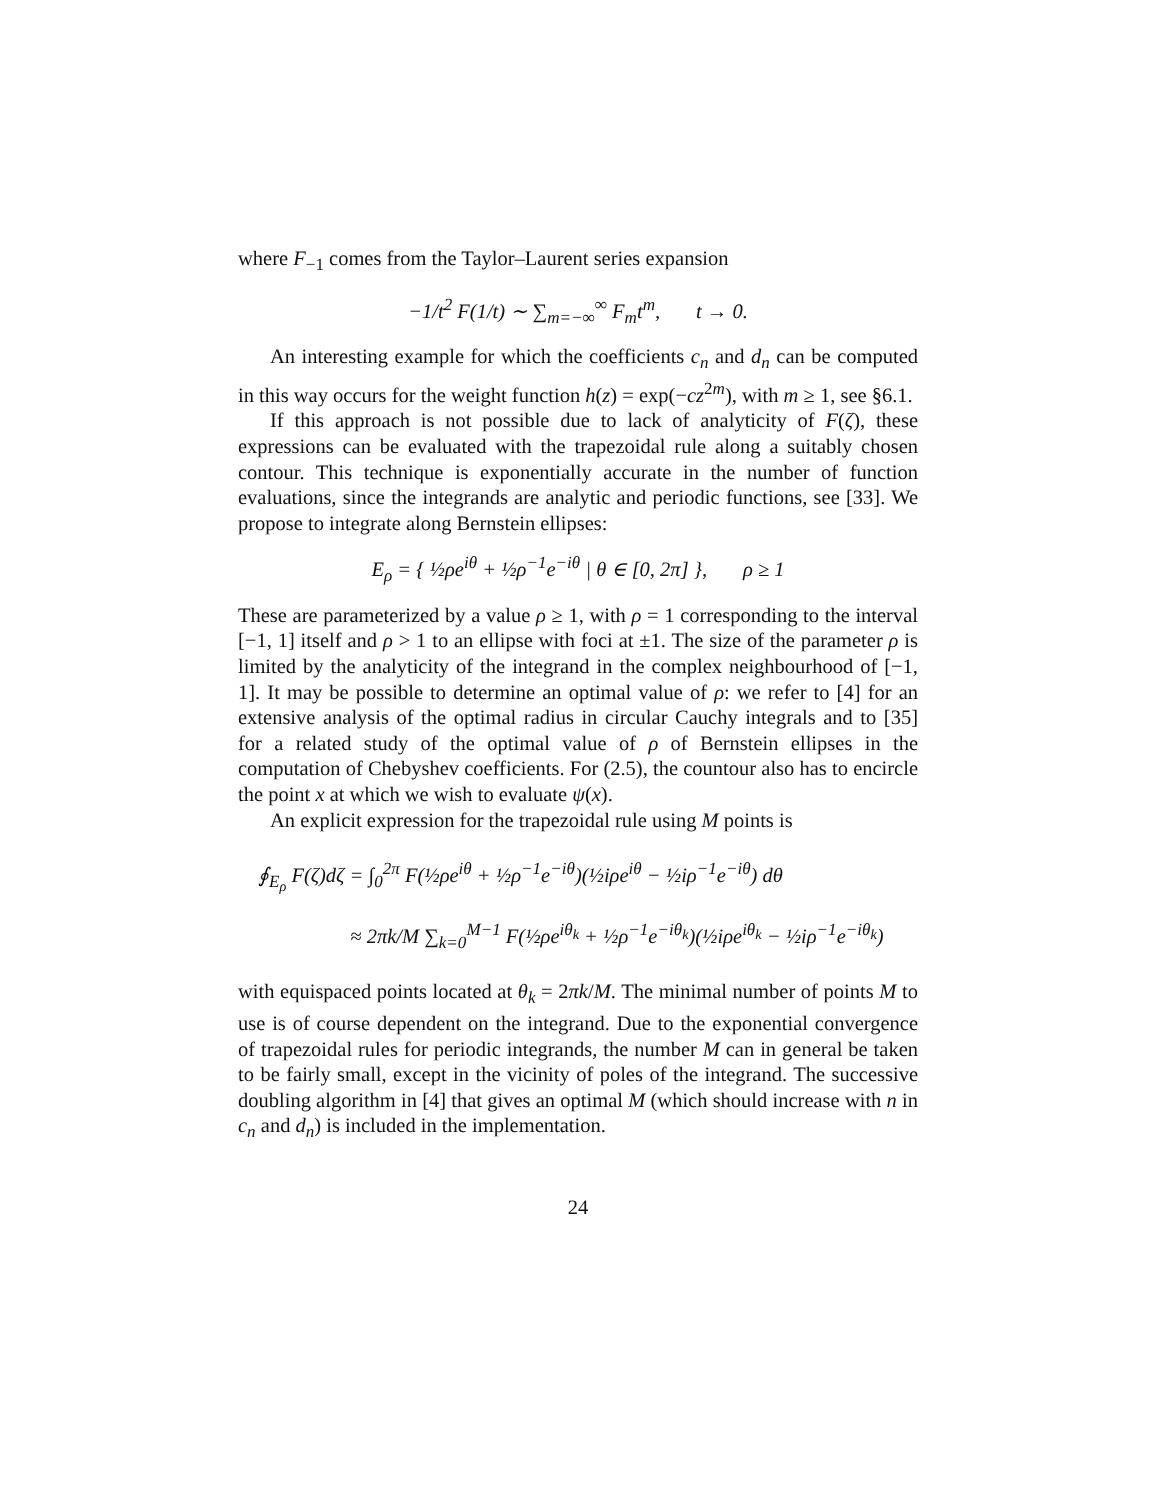where F<sub>−1</sub> comes from the Taylor–Laurent series expansion
−1/t<sup>2</sup> F(1/t) ∼ ∑<sub>m=−∞</sub><sup>∞</sup> F<sub>m</sub>t<sup>m</sup>, t → 0.
An interesting example for which the coefficients c<sub>n</sub> and d<sub>n</sub> can be computed in this way occurs for the weight function h(z) = exp(−cz<sup>2m</sup>), with m ≥ 1, see §6.1.
If this approach is not possible due to lack of analyticity of F(ζ), these expressions can be evaluated with the trapezoidal rule along a suitably chosen contour. This technique is exponentially accurate in the number of function evaluations, since the integrands are analytic and periodic functions, see [33]. We propose to integrate along Bernstein ellipses:
E<sub>ρ</sub> = { ½ρe<sup>iθ</sup> + ½ρ<sup>−1</sup>e<sup>−iθ</sup> | θ ∈ [0, 2π] }, ρ ≥ 1
These are parameterized by a value ρ ≥ 1, with ρ = 1 corresponding to the interval [−1, 1] itself and ρ > 1 to an ellipse with foci at ±1. The size of the parameter ρ is limited by the analyticity of the integrand in the complex neighbourhood of [−1, 1]. It may be possible to determine an optimal value of ρ: we refer to [4] for an extensive analysis of the optimal radius in circular Cauchy integrals and to [35] for a related study of the optimal value of ρ of Bernstein ellipses in the computation of Chebyshev coefficients. For (2.5), the countour also has to encircle the point x at which we wish to evaluate ψ(x).
An explicit expression for the trapezoidal rule using M points is
∮<sub>E<sub>ρ</sub></sub> F(ζ)dζ = ∫<sub>0</sub><sup>2π</sup> F(½ρe<sup>iθ</sup> + ½ρ<sup>−1</sup>e<sup>−iθ</sup>)(½iρe<sup>iθ</sup> − ½iρ<sup>−1</sup>e<sup>−iθ</sup>) dθ
≈ 2πk/M ∑<sub>k=0</sub><sup>M−1</sup> F(½ρe<sup>iθ<sub>k</sub></sup> + ½ρ<sup>−1</sup>e<sup>−iθ<sub>k</sub></sup>)(½iρe<sup>iθ<sub>k</sub></sup> − ½iρ<sup>−1</sup>e<sup>−iθ<sub>k</sub></sup>)
with equispaced points located at θ<sub>k</sub> = 2πk/M. The minimal number of points M to use is of course dependent on the integrand. Due to the exponential convergence of trapezoidal rules for periodic integrands, the number M can in general be taken to be fairly small, except in the vicinity of poles of the integrand. The successive doubling algorithm in [4] that gives an optimal M (which should increase with n in c<sub>n</sub> and d<sub>n</sub>) is included in the implementation.
24